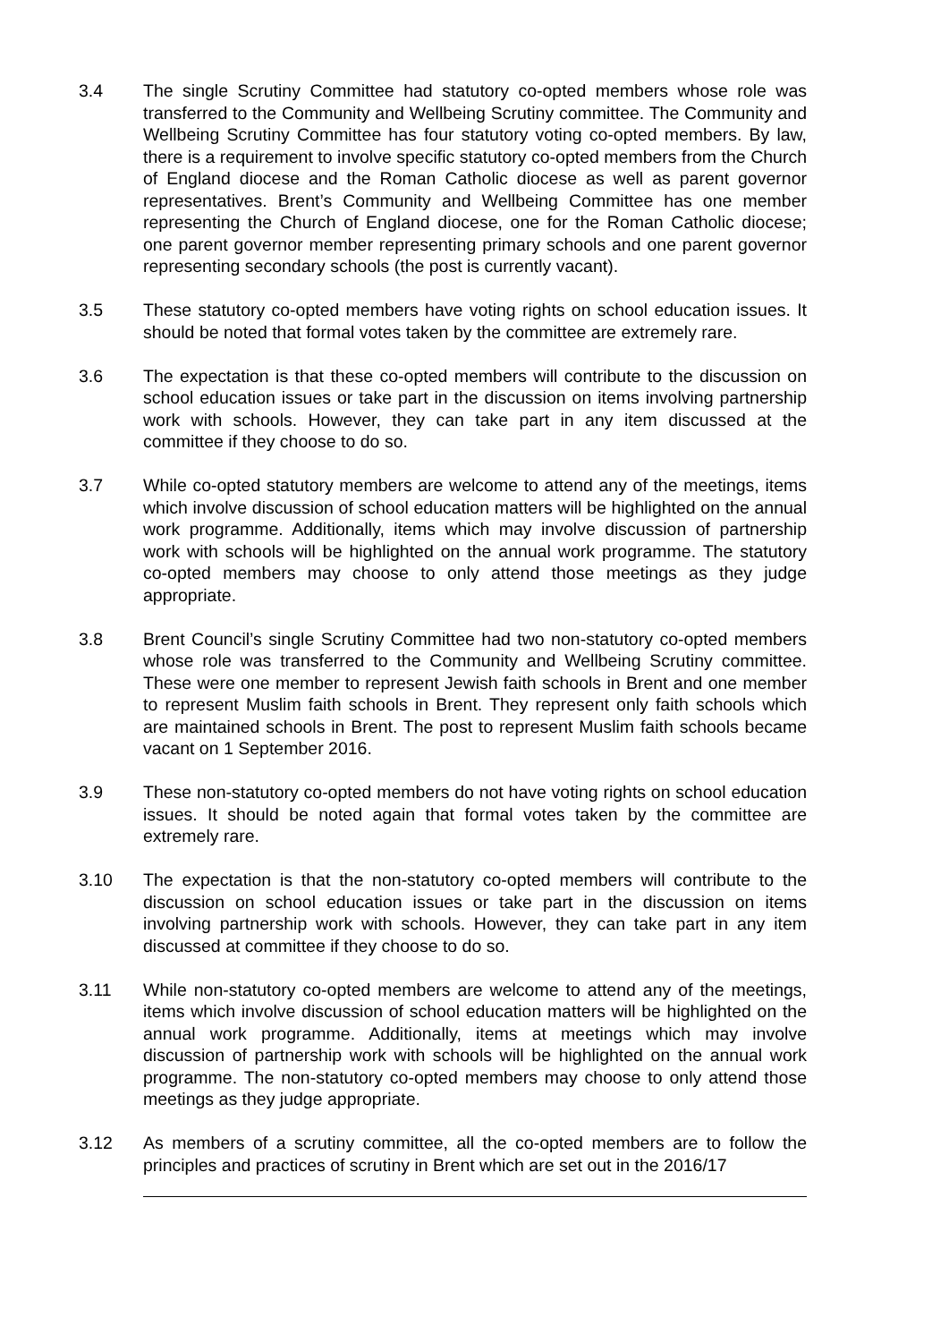3.4 The single Scrutiny Committee had statutory co-opted members whose role was transferred to the Community and Wellbeing Scrutiny committee. The Community and Wellbeing Scrutiny Committee has four statutory voting co-opted members. By law, there is a requirement to involve specific statutory co-opted members from the Church of England diocese and the Roman Catholic diocese as well as parent governor representatives. Brent’s Community and Wellbeing Committee has one member representing the Church of England diocese, one for the Roman Catholic diocese; one parent governor member representing primary schools and one parent governor representing secondary schools (the post is currently vacant).
3.5 These statutory co-opted members have voting rights on school education issues. It should be noted that formal votes taken by the committee are extremely rare.
3.6 The expectation is that these co-opted members will contribute to the discussion on school education issues or take part in the discussion on items involving partnership work with schools. However, they can take part in any item discussed at the committee if they choose to do so.
3.7 While co-opted statutory members are welcome to attend any of the meetings, items which involve discussion of school education matters will be highlighted on the annual work programme. Additionally, items which may involve discussion of partnership work with schools will be highlighted on the annual work programme. The statutory co-opted members may choose to only attend those meetings as they judge appropriate.
3.8 Brent Council’s single Scrutiny Committee had two non-statutory co-opted members whose role was transferred to the Community and Wellbeing Scrutiny committee. These were one member to represent Jewish faith schools in Brent and one member to represent Muslim faith schools in Brent. They represent only faith schools which are maintained schools in Brent. The post to represent Muslim faith schools became vacant on 1 September 2016.
3.9 These non-statutory co-opted members do not have voting rights on school education issues. It should be noted again that formal votes taken by the committee are extremely rare.
3.10 The expectation is that the non-statutory co-opted members will contribute to the discussion on school education issues or take part in the discussion on items involving partnership work with schools. However, they can take part in any item discussed at committee if they choose to do so.
3.11 While non-statutory co-opted members are welcome to attend any of the meetings, items which involve discussion of school education matters will be highlighted on the annual work programme. Additionally, items at meetings which may involve discussion of partnership work with schools will be highlighted on the annual work programme. The non-statutory co-opted members may choose to only attend those meetings as they judge appropriate.
3.12 As members of a scrutiny committee, all the co-opted members are to follow the principles and practices of scrutiny in Brent which are set out in the 2016/17